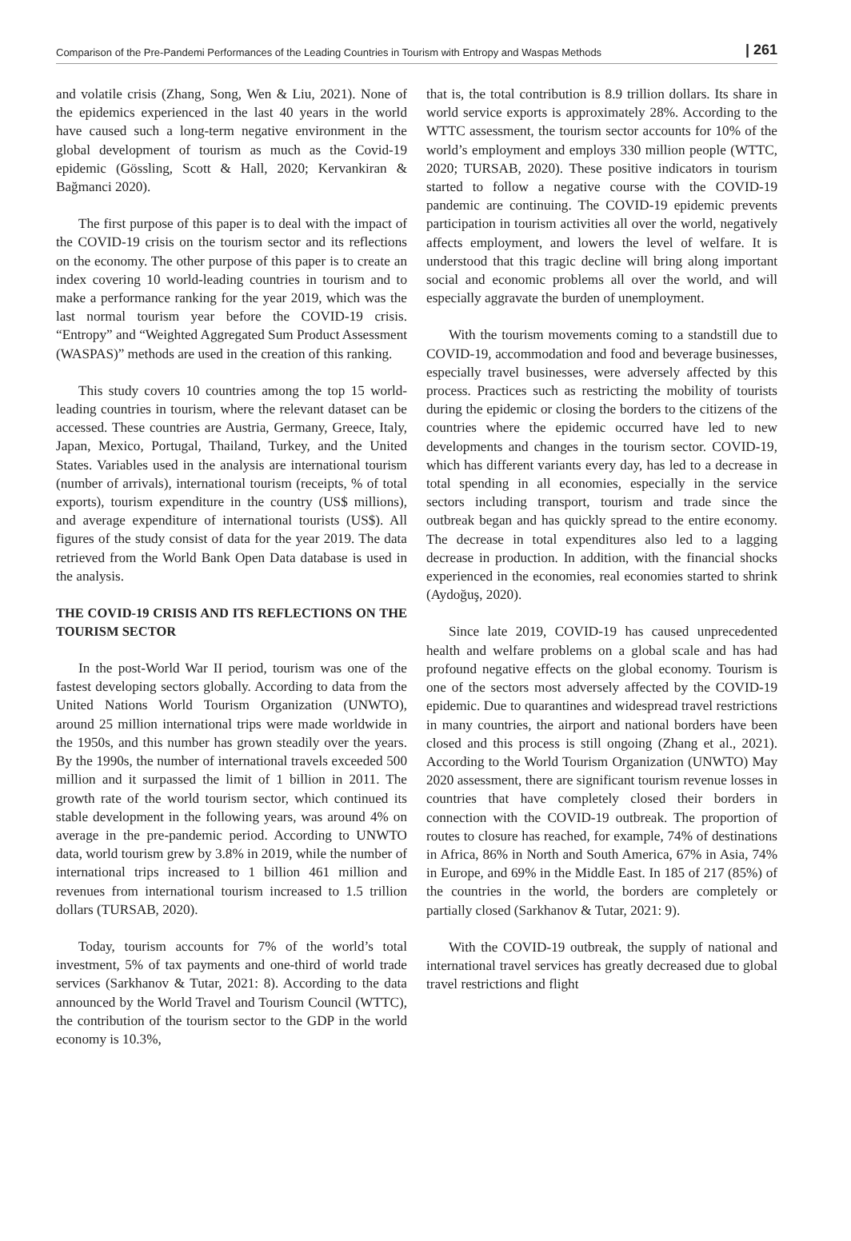Comparison of the Pre-Pandemi Performances of the Leading Countries in Tourism with Entropy and Waspas Methods | 261
and volatile crisis (Zhang, Song, Wen & Liu, 2021). None of the epidemics experienced in the last 40 years in the world have caused such a long-term negative environment in the global development of tourism as much as the Covid-19 epidemic (Gössling, Scott & Hall, 2020; Kervankiran & Bağmanci 2020).
The first purpose of this paper is to deal with the impact of the COVID-19 crisis on the tourism sector and its reflections on the economy. The other purpose of this paper is to create an index covering 10 world-leading countries in tourism and to make a performance ranking for the year 2019, which was the last normal tourism year before the COVID-19 crisis. “Entropy” and “Weighted Aggregated Sum Product Assessment (WASPAS)” methods are used in the creation of this ranking.
This study covers 10 countries among the top 15 world-leading countries in tourism, where the relevant dataset can be accessed. These countries are Austria, Germany, Greece, Italy, Japan, Mexico, Portugal, Thailand, Turkey, and the United States. Variables used in the analysis are international tourism (number of arrivals), international tourism (receipts, % of total exports), tourism expenditure in the country (US$ millions), and average expenditure of international tourists (US$). All figures of the study consist of data for the year 2019. The data retrieved from the World Bank Open Data database is used in the analysis.
THE COVID-19 CRISIS AND ITS REFLECTIONS ON THE TOURISM SECTOR
In the post-World War II period, tourism was one of the fastest developing sectors globally. According to data from the United Nations World Tourism Organization (UNWTO), around 25 million international trips were made worldwide in the 1950s, and this number has grown steadily over the years. By the 1990s, the number of international travels exceeded 500 million and it surpassed the limit of 1 billion in 2011. The growth rate of the world tourism sector, which continued its stable development in the following years, was around 4% on average in the pre-pandemic period. According to UNWTO data, world tourism grew by 3.8% in 2019, while the number of international trips increased to 1 billion 461 million and revenues from international tourism increased to 1.5 trillion dollars (TURSAB, 2020).
Today, tourism accounts for 7% of the world’s total investment, 5% of tax payments and one-third of world trade services (Sarkhanov & Tutar, 2021: 8). According to the data announced by the World Travel and Tourism Council (WTTC), the contribution of the tourism sector to the GDP in the world economy is 10.3%,
that is, the total contribution is 8.9 trillion dollars. Its share in world service exports is approximately 28%. According to the WTTC assessment, the tourism sector accounts for 10% of the world’s employment and employs 330 million people (WTTC, 2020; TURSAB, 2020). These positive indicators in tourism started to follow a negative course with the COVID-19 pandemic are continuing. The COVID-19 epidemic prevents participation in tourism activities all over the world, negatively affects employment, and lowers the level of welfare. It is understood that this tragic decline will bring along important social and economic problems all over the world, and will especially aggravate the burden of unemployment.
With the tourism movements coming to a standstill due to COVID-19, accommodation and food and beverage businesses, especially travel businesses, were adversely affected by this process. Practices such as restricting the mobility of tourists during the epidemic or closing the borders to the citizens of the countries where the epidemic occurred have led to new developments and changes in the tourism sector. COVID-19, which has different variants every day, has led to a decrease in total spending in all economies, especially in the service sectors including transport, tourism and trade since the outbreak began and has quickly spread to the entire economy. The decrease in total expenditures also led to a lagging decrease in production. In addition, with the financial shocks experienced in the economies, real economies started to shrink (Aydoğuş, 2020).
Since late 2019, COVID-19 has caused unprecedented health and welfare problems on a global scale and has had profound negative effects on the global economy. Tourism is one of the sectors most adversely affected by the COVID-19 epidemic. Due to quarantines and widespread travel restrictions in many countries, the airport and national borders have been closed and this process is still ongoing (Zhang et al., 2021). According to the World Tourism Organization (UNWTO) May 2020 assessment, there are significant tourism revenue losses in countries that have completely closed their borders in connection with the COVID-19 outbreak. The proportion of routes to closure has reached, for example, 74% of destinations in Africa, 86% in North and South America, 67% in Asia, 74% in Europe, and 69% in the Middle East. In 185 of 217 (85%) of the countries in the world, the borders are completely or partially closed (Sarkhanov & Tutar, 2021: 9).
With the COVID-19 outbreak, the supply of national and international travel services has greatly decreased due to global travel restrictions and flight